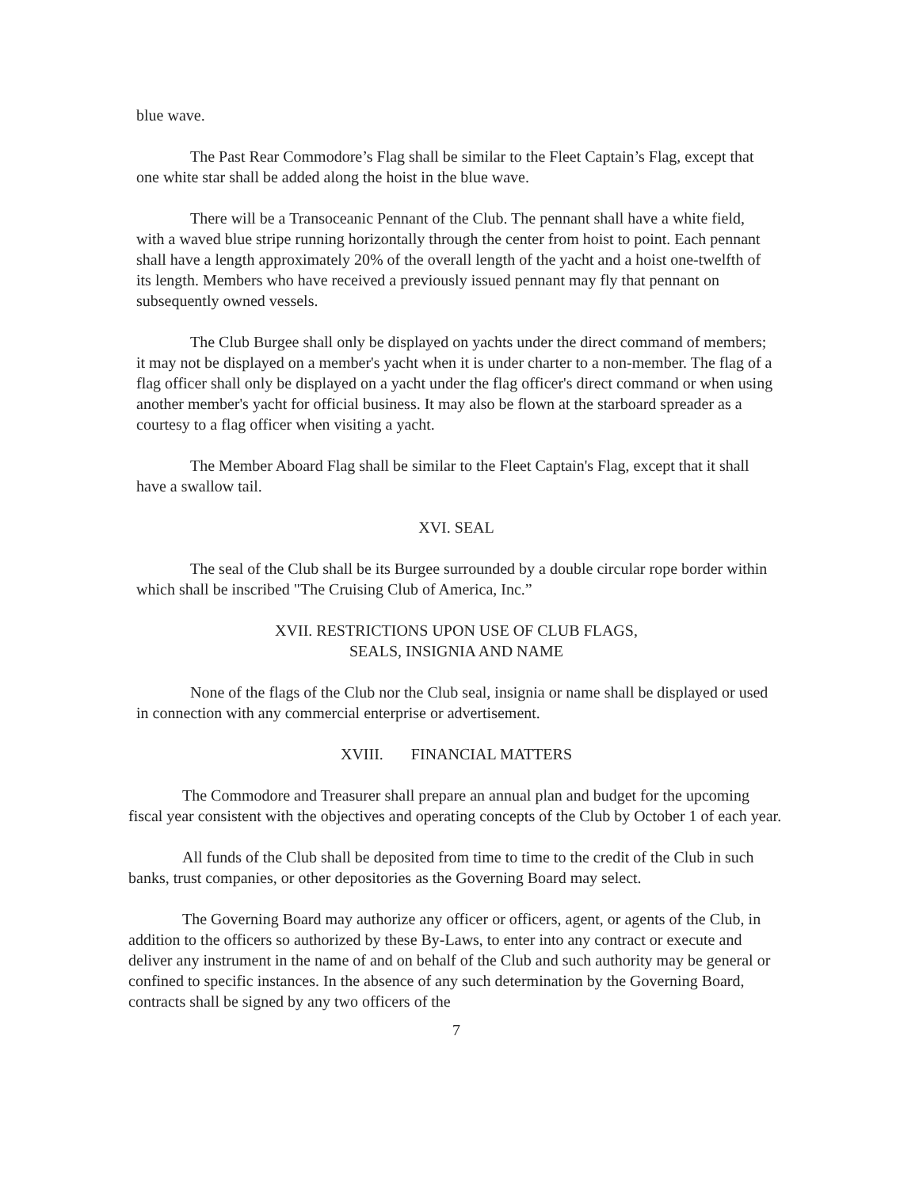blue wave.
The Past Rear Commodore’s Flag shall be similar to the Fleet Captain’s Flag, except that one white star shall be added along the hoist in the blue wave.
There will be a Transoceanic Pennant of the Club. The pennant shall have a white field, with a waved blue stripe running horizontally through the center from hoist to point. Each pennant shall have a length approximately 20% of the overall length of the yacht and a hoist one-twelfth of its length. Members who have received a previously issued pennant may fly that pennant on subsequently owned vessels.
The Club Burgee shall only be displayed on yachts under the direct command of members; it may not be displayed on a member's yacht when it is under charter to a non-member. The flag of a flag officer shall only be displayed on a yacht under the flag officer's direct command or when using another member's yacht for official business. It may also be flown at the starboard spreader as a courtesy to a flag officer when visiting a yacht.
The Member Aboard Flag shall be similar to the Fleet Captain's Flag, except that it shall have a swallow tail.
XVI. SEAL
The seal of the Club shall be its Burgee surrounded by a double circular rope border within which shall be inscribed "The Cruising Club of America, Inc.”
XVII. RESTRICTIONS UPON USE OF CLUB FLAGS,
SEALS, INSIGNIA AND NAME
None of the flags of the Club nor the Club seal, insignia or name shall be displayed or used in connection with any commercial enterprise or advertisement.
XVIII. FINANCIAL MATTERS
The Commodore and Treasurer shall prepare an annual plan and budget for the upcoming fiscal year consistent with the objectives and operating concepts of the Club by October 1 of each year.
All funds of the Club shall be deposited from time to time to the credit of the Club in such banks, trust companies, or other depositories as the Governing Board may select.
The Governing Board may authorize any officer or officers, agent, or agents of the Club, in addition to the officers so authorized by these By-Laws, to enter into any contract or execute and deliver any instrument in the name of and on behalf of the Club and such authority may be general or confined to specific instances. In the absence of any such determination by the Governing Board, contracts shall be signed by any two officers of the
7